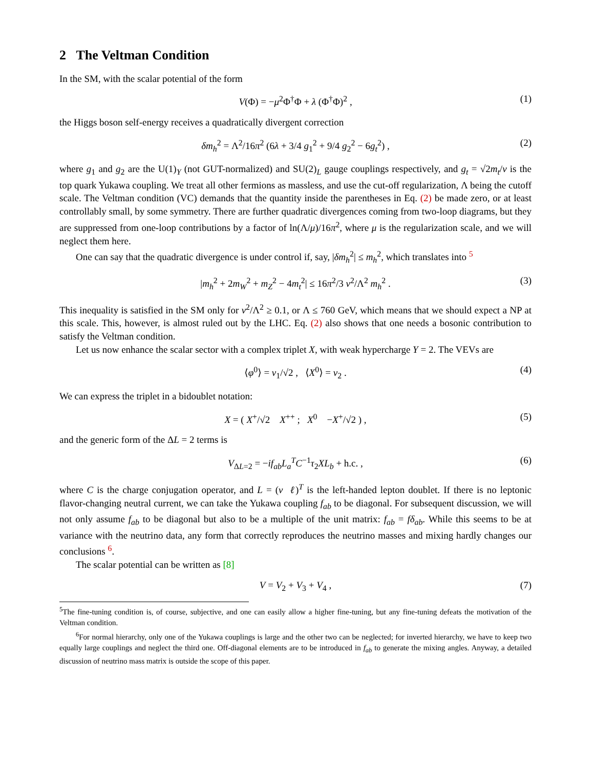2 The Veltman Condition
In the SM, with the scalar potential of the form
V(Φ) = −μ<sup>2</sup>Φ<sup>†</sup>Φ + λ (Φ<sup>†</sup>Φ)<sup>2</sup> , (1)
the Higgs boson self-energy receives a quadratically divergent correction
δm<sub>h</sub><sup>2</sup> = Λ<sup>2</sup>/16π<sup>2</sup> (6λ + 3/4 g<sub>1</sub><sup>2</sup> + 9/4 g<sub>2</sub><sup>2</sup> − 6g<sub>t</sub><sup>2</sup>) , (2)
where g<sub>1</sub> and g<sub>2</sub> are the U(1)<sub>Y</sub> (not GUT-normalized) and SU(2)<sub>L</sub> gauge couplings respectively, and g<sub>t</sub> = √2m<sub>t</sub>/v is the top quark Yukawa coupling. We treat all other fermions as massless, and use the cut-off regularization, Λ being the cutoff scale. The Veltman condition (VC) demands that the quantity inside the parentheses in Eq. (2) be made zero, or at least controllably small, by some symmetry. There are further quadratic divergences coming from two-loop diagrams, but they are suppressed from one-loop contributions by a factor of ln(Λ/μ)/16π<sup>2</sup>, where μ is the regularization scale, and we will neglect them here.
One can say that the quadratic divergence is under control if, say, |δm<sub>h</sub><sup>2</sup>| ≤ m<sub>h</sub><sup>2</sup>, which translates into <sup>5</sup>
|m<sub>h</sub><sup>2</sup> + 2m<sub>W</sub><sup>2</sup> + m<sub>Z</sub><sup>2</sup> − 4m<sub>t</sub><sup>2</sup>| ≤ 16π<sup>2</sup>/3 v<sup>2</sup>/Λ<sup>2</sup> m<sub>h</sub><sup>2</sup> . (3)
This inequality is satisfied in the SM only for v<sup>2</sup>/Λ<sup>2</sup> ≥ 0.1, or Λ ≤ 760 GeV, which means that we should expect a NP at this scale. This, however, is almost ruled out by the LHC. Eq. (2) also shows that one needs a bosonic contribution to satisfy the Veltman condition.
Let us now enhance the scalar sector with a complex triplet X, with weak hypercharge Y = 2. The VEVs are
⟨φ<sup>0</sup>⟩ = v<sub>1</sub>/√2 , ⟨X<sup>0</sup>⟩ = v<sub>2</sub> . (4)
We can express the triplet in a bidoublet notation:
X = ( X<sup>+</sup>/√2 X<sup>++</sup> ; X<sup>0</sup> −X<sup>+</sup>/√2 ) , (5)
and the generic form of the ΔL = 2 terms is
V<sub>ΔL=2</sub> = −if<sub>ab</sub>L<sub>a</sub><sup>T</sup>C<sup>−1</sup>τ<sub>2</sub>XL<sub>b</sub> + h.c. , (6)
where C is the charge conjugation operator, and L = (ν ℓ)<sup>T</sup> is the left-handed lepton doublet. If there is no leptonic flavor-changing neutral current, we can take the Yukawa coupling f<sub>ab</sub> to be diagonal. For subsequent discussion, we will not only assume f<sub>ab</sub> to be diagonal but also to be a multiple of the unit matrix: f<sub>ab</sub> = fδ<sub>ab</sub>. While this seems to be at variance with the neutrino data, any form that correctly reproduces the neutrino masses and mixing hardly changes our conclusions <sup>6</sup>.
The scalar potential can be written as [8]
V = V<sub>2</sub> + V<sub>3</sub> + V<sub>4</sub> , (7)
<sup>5</sup> The fine-tuning condition is, of course, subjective, and one can easily allow a higher fine-tuning, but any fine-tuning defeats the motivation of the Veltman condition.
<sup>6</sup> For normal hierarchy, only one of the Yukawa couplings is large and the other two can be neglected; for inverted hierarchy, we have to keep two equally large couplings and neglect the third one. Off-diagonal elements are to be introduced in f<sub>ab</sub> to generate the mixing angles. Anyway, a detailed discussion of neutrino mass matrix is outside the scope of this paper.